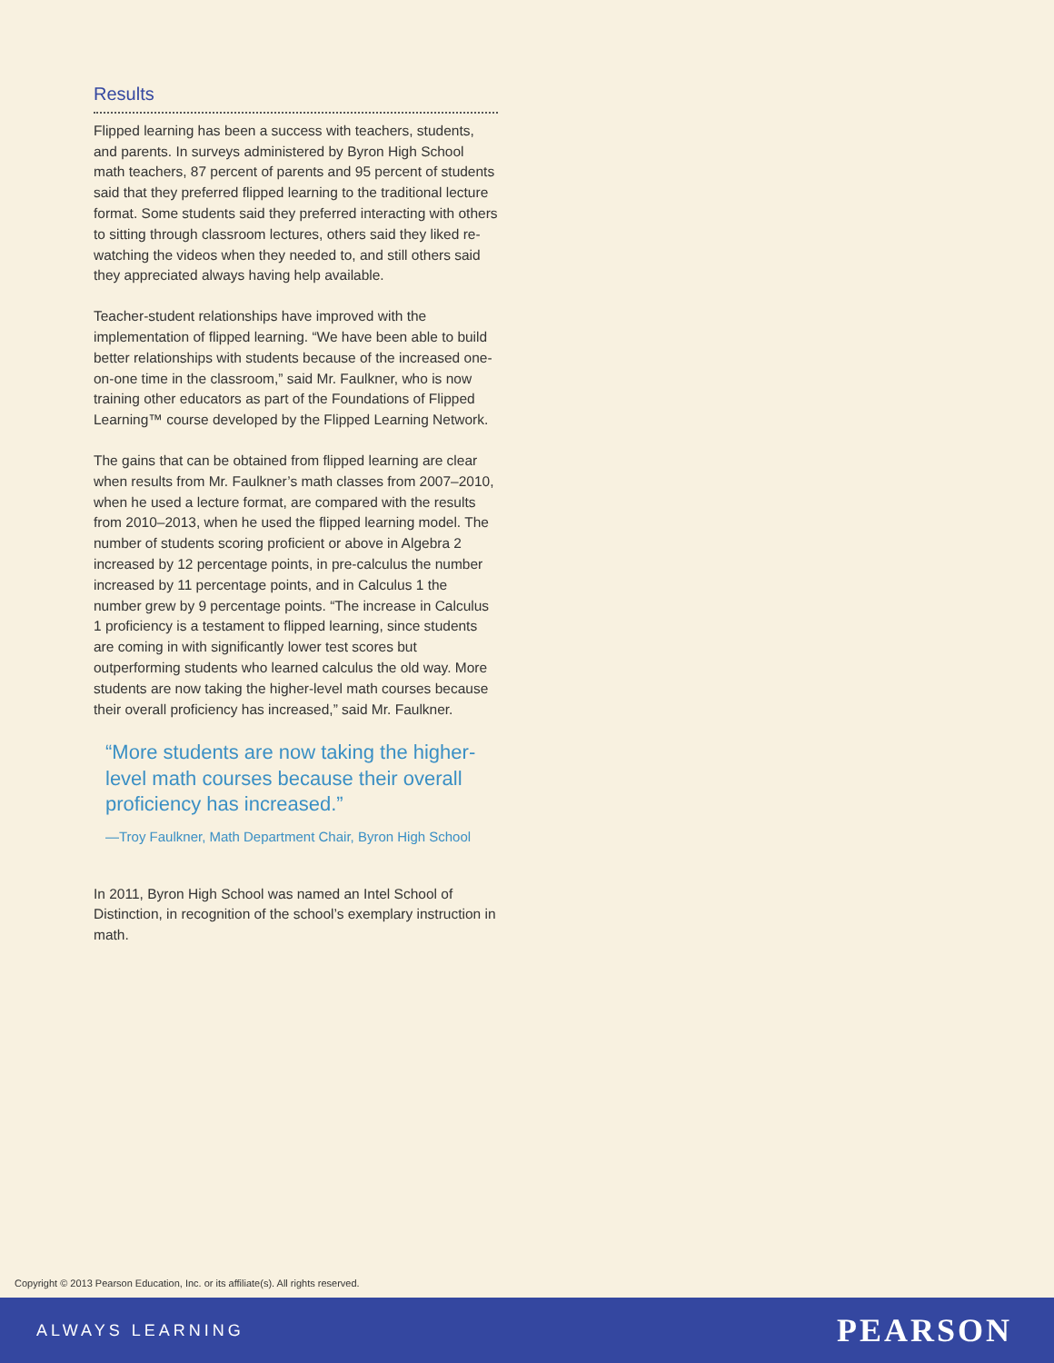Results
Flipped learning has been a success with teachers, students, and parents. In surveys administered by Byron High School math teachers, 87 percent of parents and 95 percent of students said that they preferred flipped learning to the traditional lecture format. Some students said they preferred interacting with others to sitting through classroom lectures, others said they liked re-watching the videos when they needed to, and still others said they appreciated always having help available.
Teacher-student relationships have improved with the implementation of flipped learning. “We have been able to build better relationships with students because of the increased one-on-one time in the classroom,” said Mr. Faulkner, who is now training other educators as part of the Foundations of Flipped Learning™ course developed by the Flipped Learning Network.
The gains that can be obtained from flipped learning are clear when results from Mr. Faulkner’s math classes from 2007–2010, when he used a lecture format, are compared with the results from 2010–2013, when he used the flipped learning model. The number of students scoring proficient or above in Algebra 2 increased by 12 percentage points, in pre-calculus the number increased by 11 percentage points, and in Calculus 1 the number grew by 9 percentage points. “The increase in Calculus 1 proficiency is a testament to flipped learning, since students are coming in with significantly lower test scores but outperforming students who learned calculus the old way. More students are now taking the higher-level math courses because their overall proficiency has increased,” said Mr. Faulkner.
“More students are now taking the higher-level math courses because their overall proficiency has increased.”
—Troy Faulkner, Math Department Chair, Byron High School
In 2011, Byron High School was named an Intel School of Distinction, in recognition of the school’s exemplary instruction in math.
Copyright © 2013 Pearson Education, Inc. or its affiliate(s). All rights reserved.
ALWAYS LEARNING PEARSON